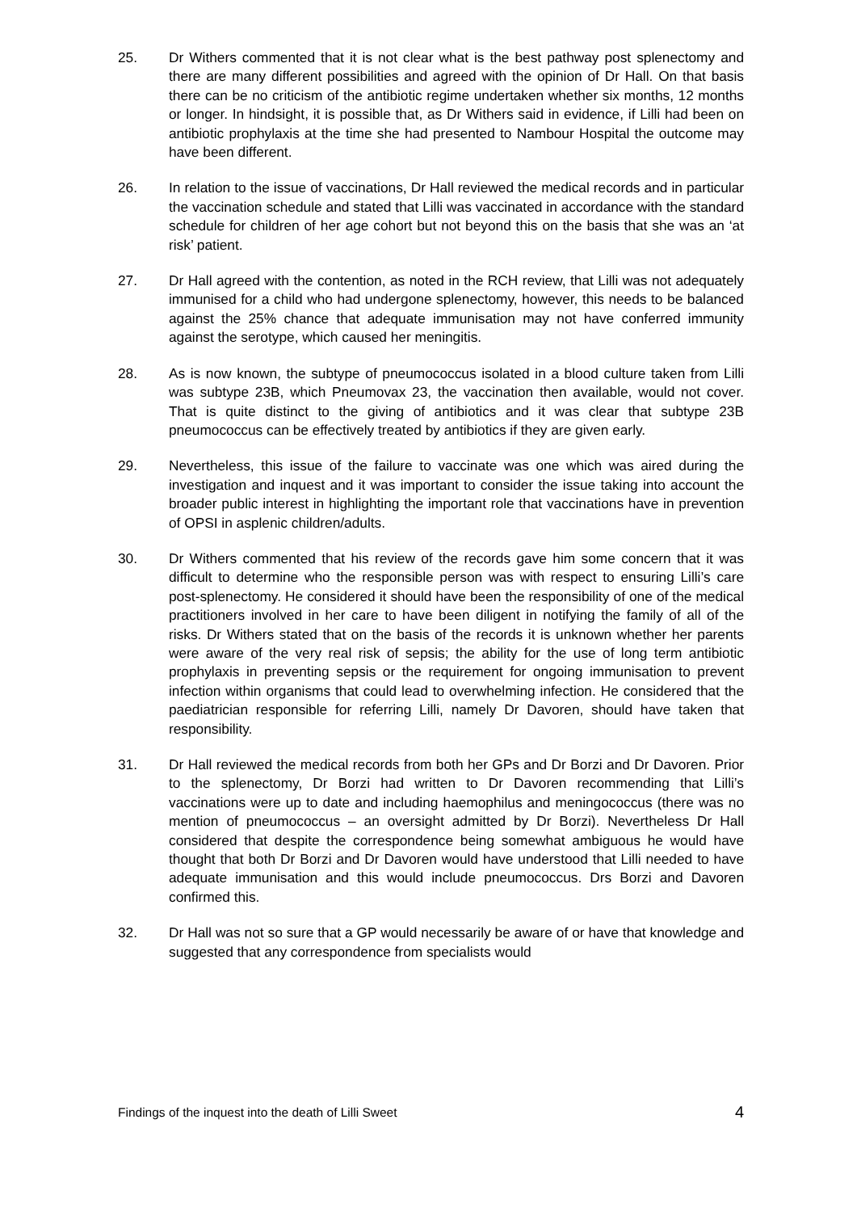25. Dr Withers commented that it is not clear what is the best pathway post splenectomy and there are many different possibilities and agreed with the opinion of Dr Hall. On that basis there can be no criticism of the antibiotic regime undertaken whether six months, 12 months or longer. In hindsight, it is possible that, as Dr Withers said in evidence, if Lilli had been on antibiotic prophylaxis at the time she had presented to Nambour Hospital the outcome may have been different.
26. In relation to the issue of vaccinations, Dr Hall reviewed the medical records and in particular the vaccination schedule and stated that Lilli was vaccinated in accordance with the standard schedule for children of her age cohort but not beyond this on the basis that she was an ‘at risk’ patient.
27. Dr Hall agreed with the contention, as noted in the RCH review, that Lilli was not adequately immunised for a child who had undergone splenectomy, however, this needs to be balanced against the 25% chance that adequate immunisation may not have conferred immunity against the serotype, which caused her meningitis.
28. As is now known, the subtype of pneumococcus isolated in a blood culture taken from Lilli was subtype 23B, which Pneumovax 23, the vaccination then available, would not cover. That is quite distinct to the giving of antibiotics and it was clear that subtype 23B pneumococcus can be effectively treated by antibiotics if they are given early.
29. Nevertheless, this issue of the failure to vaccinate was one which was aired during the investigation and inquest and it was important to consider the issue taking into account the broader public interest in highlighting the important role that vaccinations have in prevention of OPSI in asplenic children/adults.
30. Dr Withers commented that his review of the records gave him some concern that it was difficult to determine who the responsible person was with respect to ensuring Lilli’s care post-splenectomy. He considered it should have been the responsibility of one of the medical practitioners involved in her care to have been diligent in notifying the family of all of the risks. Dr Withers stated that on the basis of the records it is unknown whether her parents were aware of the very real risk of sepsis; the ability for the use of long term antibiotic prophylaxis in preventing sepsis or the requirement for ongoing immunisation to prevent infection within organisms that could lead to overwhelming infection. He considered that the paediatrician responsible for referring Lilli, namely Dr Davoren, should have taken that responsibility.
31. Dr Hall reviewed the medical records from both her GPs and Dr Borzi and Dr Davoren. Prior to the splenectomy, Dr Borzi had written to Dr Davoren recommending that Lilli’s vaccinations were up to date and including haemophilus and meningococcus (there was no mention of pneumococcus – an oversight admitted by Dr Borzi). Nevertheless Dr Hall considered that despite the correspondence being somewhat ambiguous he would have thought that both Dr Borzi and Dr Davoren would have understood that Lilli needed to have adequate immunisation and this would include pneumococcus. Drs Borzi and Davoren confirmed this.
32. Dr Hall was not so sure that a GP would necessarily be aware of or have that knowledge and suggested that any correspondence from specialists would
Findings of the inquest into the death of Lilli Sweet 4